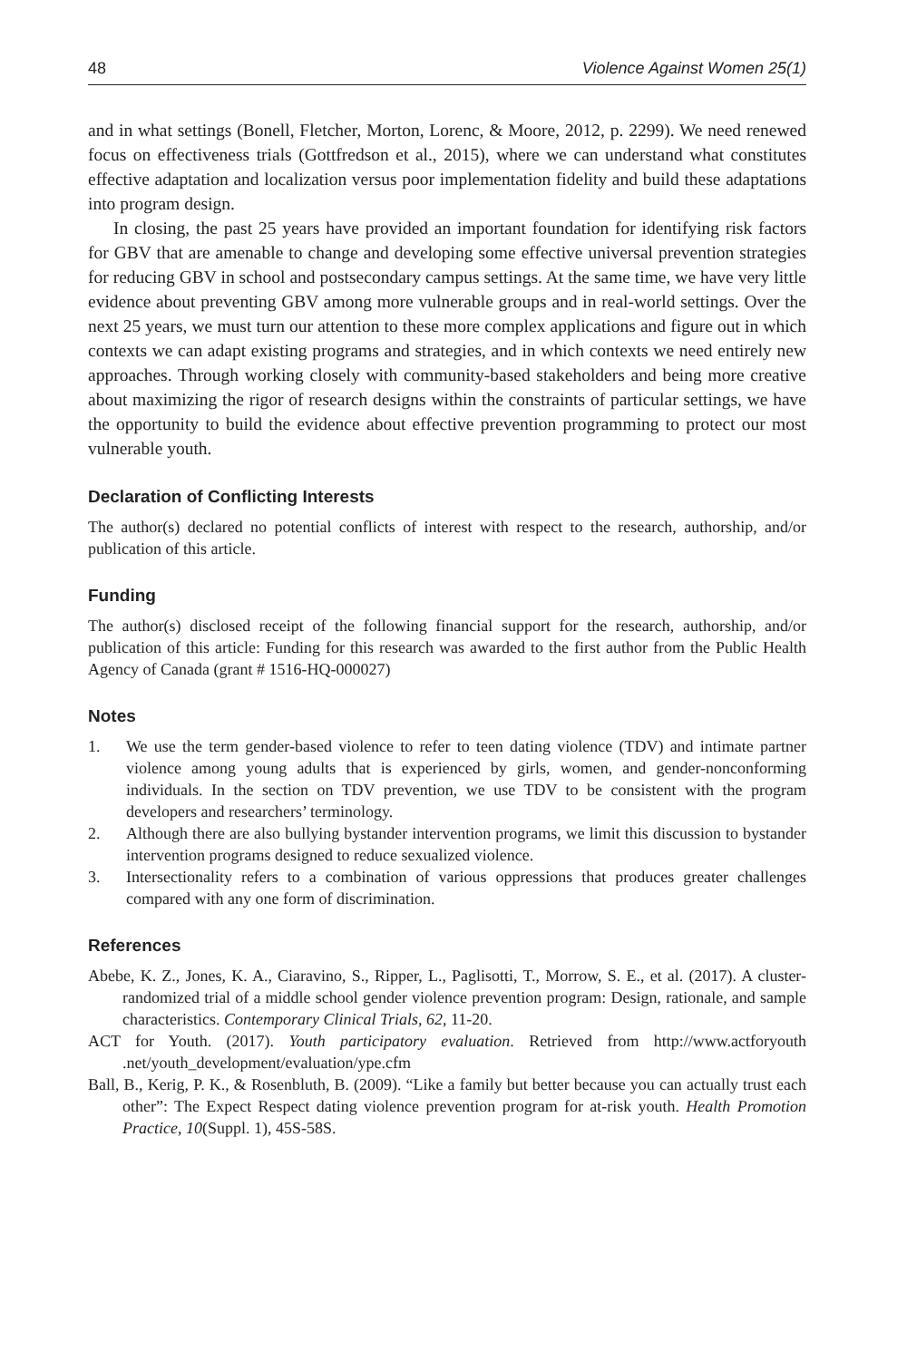48 Violence Against Women 25(1)
and in what settings (Bonell, Fletcher, Morton, Lorenc, & Moore, 2012, p. 2299). We need renewed focus on effectiveness trials (Gottfredson et al., 2015), where we can understand what constitutes effective adaptation and localization versus poor implementation fidelity and build these adaptations into program design.
In closing, the past 25 years have provided an important foundation for identifying risk factors for GBV that are amenable to change and developing some effective universal prevention strategies for reducing GBV in school and postsecondary campus settings. At the same time, we have very little evidence about preventing GBV among more vulnerable groups and in real-world settings. Over the next 25 years, we must turn our attention to these more complex applications and figure out in which contexts we can adapt existing programs and strategies, and in which contexts we need entirely new approaches. Through working closely with community-based stakeholders and being more creative about maximizing the rigor of research designs within the constraints of particular settings, we have the opportunity to build the evidence about effective prevention programming to protect our most vulnerable youth.
Declaration of Conflicting Interests
The author(s) declared no potential conflicts of interest with respect to the research, authorship, and/or publication of this article.
Funding
The author(s) disclosed receipt of the following financial support for the research, authorship, and/or publication of this article: Funding for this research was awarded to the first author from the Public Health Agency of Canada (grant # 1516-HQ-000027)
Notes
1. We use the term gender-based violence to refer to teen dating violence (TDV) and intimate partner violence among young adults that is experienced by girls, women, and gender-nonconforming individuals. In the section on TDV prevention, we use TDV to be consistent with the program developers and researchers’ terminology.
2. Although there are also bullying bystander intervention programs, we limit this discussion to bystander intervention programs designed to reduce sexualized violence.
3. Intersectionality refers to a combination of various oppressions that produces greater challenges compared with any one form of discrimination.
References
Abebe, K. Z., Jones, K. A., Ciaravino, S., Ripper, L., Paglisotti, T., Morrow, S. E., et al. (2017). A cluster-randomized trial of a middle school gender violence prevention program: Design, rationale, and sample characteristics. Contemporary Clinical Trials, 62, 11-20.
ACT for Youth. (2017). Youth participatory evaluation. Retrieved from http://www.actforyouth .net/youth_development/evaluation/ype.cfm
Ball, B., Kerig, P. K., & Rosenbluth, B. (2009). “Like a family but better because you can actually trust each other”: The Expect Respect dating violence prevention program for at-risk youth. Health Promotion Practice, 10(Suppl. 1), 45S-58S.